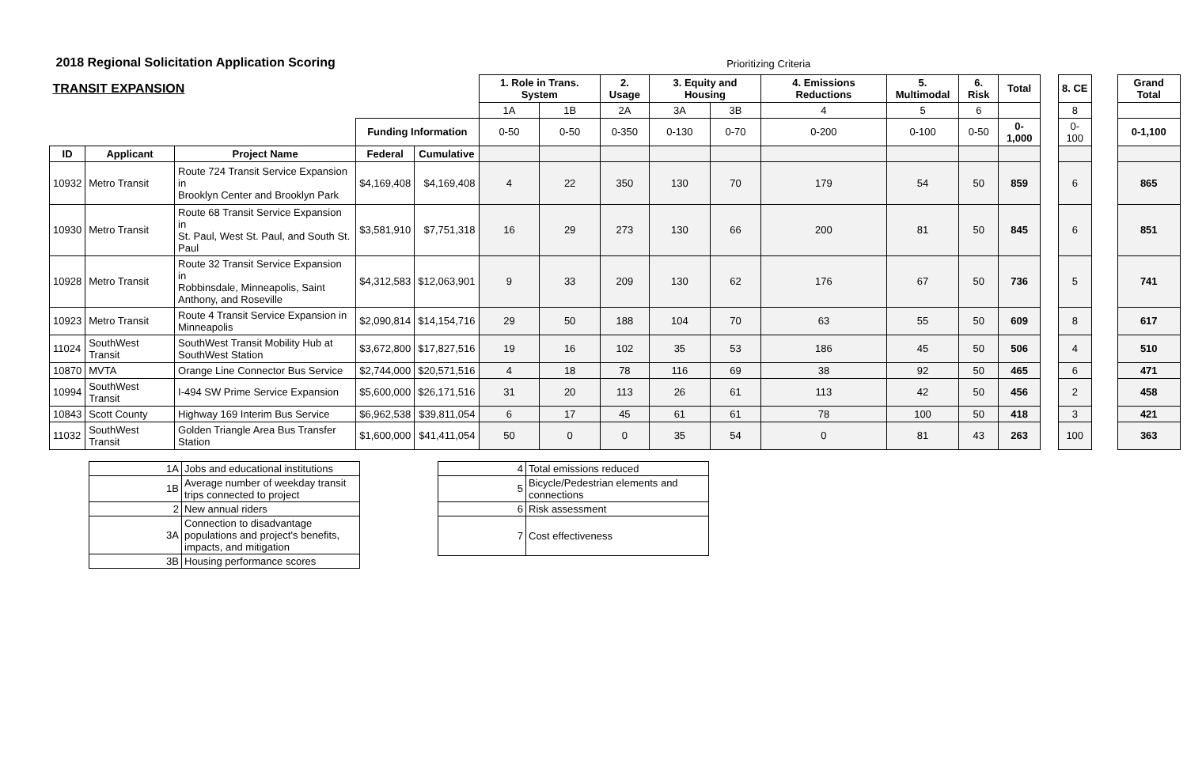| 2018 Regional Solicitation Application Scoring | | | | | Prioritizing Criteria | | | | | | | | | | | | | |
| TRANSIT EXPANSION | | | | | 1. Role in Trans. System | | 2. Usage | 3. Equity and Housing | | 4. Emissions Reductions | 5. Multimodal | 6. Risk | Total | | 8. CE | | Grand Total | |
| | | | | | 1A | 1B | 2A | 3A | 3B | 4 | 5 | 6 | | | 8 | | | |
| | | | Funding Information | | 0-50 | 0-50 | 0-350 | 0-130 | 0-70 | 0-200 | 0-100 | 0-50 | 0-1,000 | | 0-100 | | 0-1,100 | |
| ID | Applicant | Project Name | Federal | Cumulative | | | | | | | | | | | | | | |
| 10932 | Metro Transit | Route 724 Transit Service Expansion in Brooklyn Center and Brooklyn Park | $4,169,408 | $4,169,408 | 4 | 22 | 350 | 130 | 70 | 179 | 54 | 50 | 859 | | 6 | | 865 | |
| 10930 | Metro Transit | Route 68 Transit Service Expansion in St. Paul, West St. Paul, and South St. Paul | $3,581,910 | $7,751,318 | 16 | 29 | 273 | 130 | 66 | 200 | 81 | 50 | 845 | | 6 | | 851 | |
| 10928 | Metro Transit | Route 32 Transit Service Expansion in Robbinsdale, Minneapolis, Saint Anthony, and Roseville | $4,312,583 | $12,063,901 | 9 | 33 | 209 | 130 | 62 | 176 | 67 | 50 | 736 | | 5 | | 741 | |
| 10923 | Metro Transit | Route 4 Transit Service Expansion in Minneapolis | $2,090,814 | $14,154,716 | 29 | 50 | 188 | 104 | 70 | 63 | 55 | 50 | 609 | | 8 | | 617 | |
| 11024 | SouthWest Transit | SouthWest Transit Mobility Hub at SouthWest Station | $3,672,800 | $17,827,516 | 19 | 16 | 102 | 35 | 53 | 186 | 45 | 50 | 506 | | 4 | | 510 | |
| 10870 | MVTA | Orange Line Connector Bus Service | $2,744,000 | $20,571,516 | 4 | 18 | 78 | 116 | 69 | 38 | 92 | 50 | 465 | | 6 | | 471 | |
| 10994 | SouthWest Transit | I-494 SW Prime Service Expansion | $5,600,000 | $26,171,516 | 31 | 20 | 113 | 26 | 61 | 113 | 42 | 50 | 456 | | 2 | | 458 | |
| 10843 | Scott County | Highway 169 Interim Bus Service | $6,962,538 | $39,811,054 | 6 | 17 | 45 | 61 | 61 | 78 | 100 | 50 | 418 | | 3 | | 421 | |
| 11032 | SouthWest Transit | Golden Triangle Area Bus Transfer Station | $1,600,000 | $41,411,054 | 50 | 0 | 0 | 35 | 54 | 0 | 81 | 43 | 263 | | 100 | | 363 | |
| 1A | Jobs and educational institutions |
| 1B | Average number of weekday transit trips connected to project |
| 2 | New annual riders |
| 3A | Connection to disadvantage populations and project's benefits, impacts, and mitigation |
| 3B | Housing performance scores |
| 4 | Total emissions reduced |
| 5 | Bicycle/Pedestrian elements and connections |
| 6 | Risk assessment |
| 7 | Cost effectiveness |